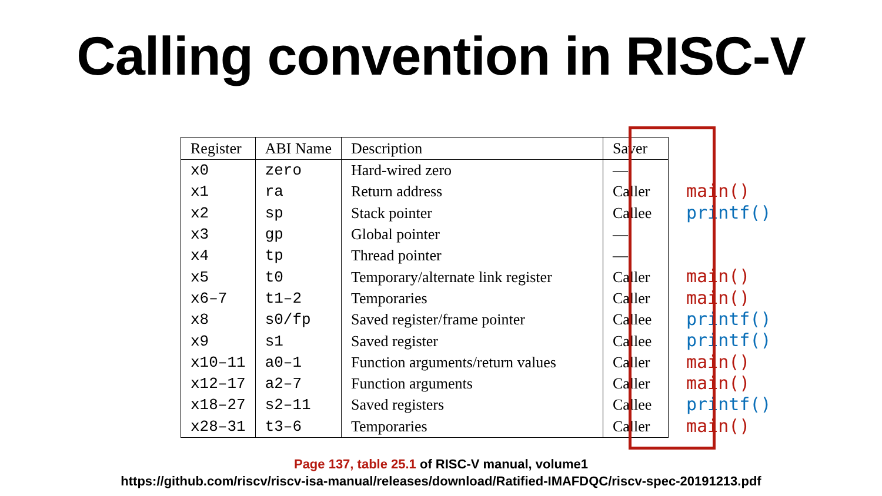Calling convention in RISC-V
| Register | ABI Name | Description | Saver |
| --- | --- | --- | --- |
| x0 | zero | Hard-wired zero | — |
| x1 | ra | Return address | Caller |
| x2 | sp | Stack pointer | Callee |
| x3 | gp | Global pointer | — |
| x4 | tp | Thread pointer | — |
| x5 | t0 | Temporary/alternate link register | Caller |
| x6–7 | t1–2 | Temporaries | Caller |
| x8 | s0/fp | Saved register/frame pointer | Callee |
| x9 | s1 | Saved register | Callee |
| x10–11 | a0–1 | Function arguments/return values | Caller |
| x12–17 | a2–7 | Function arguments | Caller |
| x18–27 | s2–11 | Saved registers | Callee |
| x28–31 | t3–6 | Temporaries | Caller |
main()
printf()
main()
main()
printf()
printf()
main()
main()
printf()
main()
Page 137, table 25.1 of RISC-V manual, volume1
https://github.com/riscv/riscv-isa-manual/releases/download/Ratified-IMAFDQC/riscv-spec-20191213.pdf